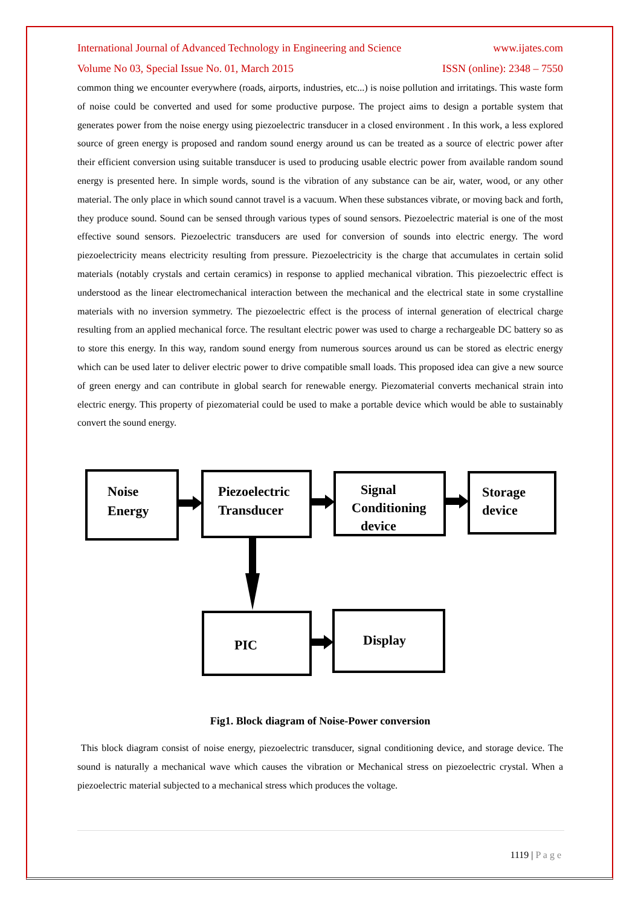International Journal of Advanced Technology in Engineering and Science www.ijates.com
Volume No 03, Special Issue No. 01, March 2015 ISSN (online): 2348 – 7550
common thing we encounter everywhere (roads, airports, industries, etc...) is noise pollution and irritatings. This waste form of noise could be converted and used for some productive purpose. The project aims to design a portable system that generates power from the noise energy using piezoelectric transducer in a closed environment . In this work, a less explored source of green energy is proposed and random sound energy around us can be treated as a source of electric power after their efficient conversion using suitable transducer is used to producing usable electric power from available random sound energy is presented here. In simple words, sound is the vibration of any substance can be air, water, wood, or any other material. The only place in which sound cannot travel is a vacuum. When these substances vibrate, or moving back and forth, they produce sound. Sound can be sensed through various types of sound sensors. Piezoelectric material is one of the most effective sound sensors. Piezoelectric transducers are used for conversion of sounds into electric energy. The word piezoelectricity means electricity resulting from pressure. Piezoelectricity is the charge that accumulates in certain solid materials (notably crystals and certain ceramics) in response to applied mechanical vibration. This piezoelectric effect is understood as the linear electromechanical interaction between the mechanical and the electrical state in some crystalline materials with no inversion symmetry. The piezoelectric effect is the process of internal generation of electrical charge resulting from an applied mechanical force. The resultant electric power was used to charge a rechargeable DC battery so as to store this energy. In this way, random sound energy from numerous sources around us can be stored as electric energy which can be used later to deliver electric power to drive compatible small loads. This proposed idea can give a new source of green energy and can contribute in global search for renewable energy. Piezomaterial converts mechanical strain into electric energy. This property of piezomaterial could be used to make a portable device which would be able to sustainably convert the sound energy.
Noise
Energy
Piezoelectric
Transducer
Signal
Conditioning
device
Storage
device
PIC
Display
Fig1. Block diagram of Noise-Power conversion
This block diagram consist of noise energy, piezoelectric transducer, signal conditioning device, and storage device. The sound is naturally a mechanical wave which causes the vibration or Mechanical stress on piezoelectric crystal. When a piezoelectric material subjected to a mechanical stress which produces the voltage.
1119 | P a g e